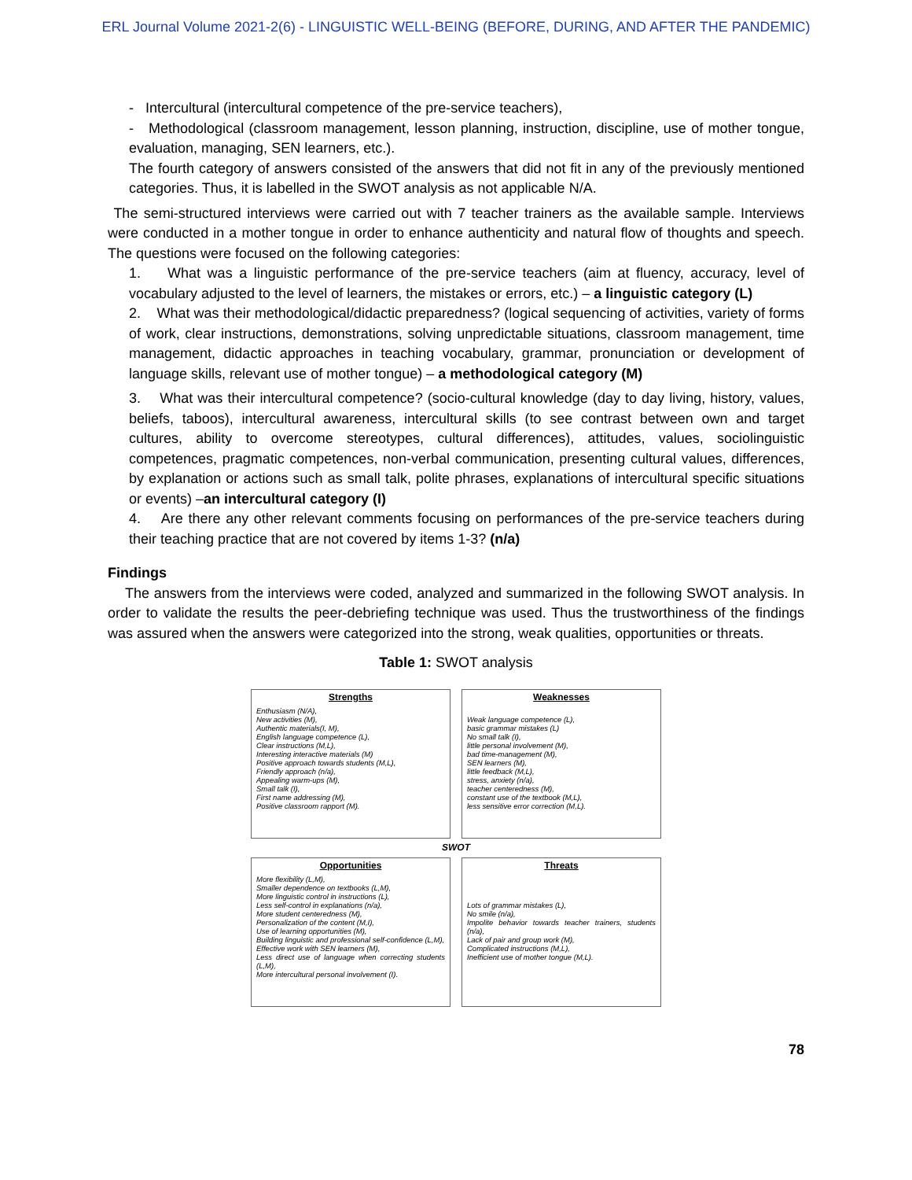ERL Journal Volume 2021-2(6) - LINGUISTIC WELL-BEING (BEFORE, DURING, AND AFTER THE PANDEMIC)
- Intercultural (intercultural competence of the pre-service teachers),
- Methodological (classroom management, lesson planning, instruction, discipline, use of mother tongue, evaluation, managing, SEN learners, etc.).
The fourth category of answers consisted of the answers that did not fit in any of the previously mentioned categories. Thus, it is labelled in the SWOT analysis as not applicable N/A.
The semi-structured interviews were carried out with 7 teacher trainers as the available sample. Interviews were conducted in a mother tongue in order to enhance authenticity and natural flow of thoughts and speech. The questions were focused on the following categories:
1. What was a linguistic performance of the pre-service teachers (aim at fluency, accuracy, level of vocabulary adjusted to the level of learners, the mistakes or errors, etc.) – a linguistic category (L)
2. What was their methodological/didactic preparedness? (logical sequencing of activities, variety of forms of work, clear instructions, demonstrations, solving unpredictable situations, classroom management, time management, didactic approaches in teaching vocabulary, grammar, pronunciation or development of language skills, relevant use of mother tongue) – a methodological category (M)
3. What was their intercultural competence? (socio-cultural knowledge (day to day living, history, values, beliefs, taboos), intercultural awareness, intercultural skills (to see contrast between own and target cultures, ability to overcome stereotypes, cultural differences), attitudes, values, sociolinguistic competences, pragmatic competences, non-verbal communication, presenting cultural values, differences, by explanation or actions such as small talk, polite phrases, explanations of intercultural specific situations or events) –an intercultural category (I)
4. Are there any other relevant comments focusing on performances of the pre-service teachers during their teaching practice that are not covered by items 1-3? (n/a)
Findings
The answers from the interviews were coded, analyzed and summarized in the following SWOT analysis. In order to validate the results the peer-debriefing technique was used. Thus the trustworthiness of the findings was assured when the answers were categorized into the strong, weak qualities, opportunities or threats.
Table 1: SWOT analysis
| Strengths Enthusiasm (N/A), New activities (M), Authentic materials(I, M), English language competence (L), Clear instructions (M,L), Interesting interactive materials (M) Positive approach towards students (M,L), Friendly approach (n/a), Appealing warm-ups (M), Small talk (I), First name addressing (M), Positive classroom rapport (M). | Weaknesses Weak language competence (L), basic grammar mistakes (L) No small talk (I), little personal involvement (M), bad time-management (M), SEN learners (M), little feedback (M,L), stress, anxiety (n/a), teacher centeredness (M), constant use of the textbook (M,L), less sensitive error correction (M,L). |
| SWOT | |
| Opportunities More flexibility (L,M), Smaller dependence on textbooks (L,M), More linguistic control in instructions (L), Less self-control in explanations (n/a), More student centeredness (M), Personalization of the content (M,I), Use of learning opportunities (M), Building linguistic and professional self-confidence (L,M), Effective work with SEN learners (M), Less direct use of language when correcting students (L,M), More intercultural personal involvement (I). | Threats Lots of grammar mistakes (L), No smile (n/a), Impolite behavior towards teacher trainers, students (n/a), Lack of pair and group work (M), Complicated instructions (M,L), Inefficient use of mother tongue (M,L). |
78